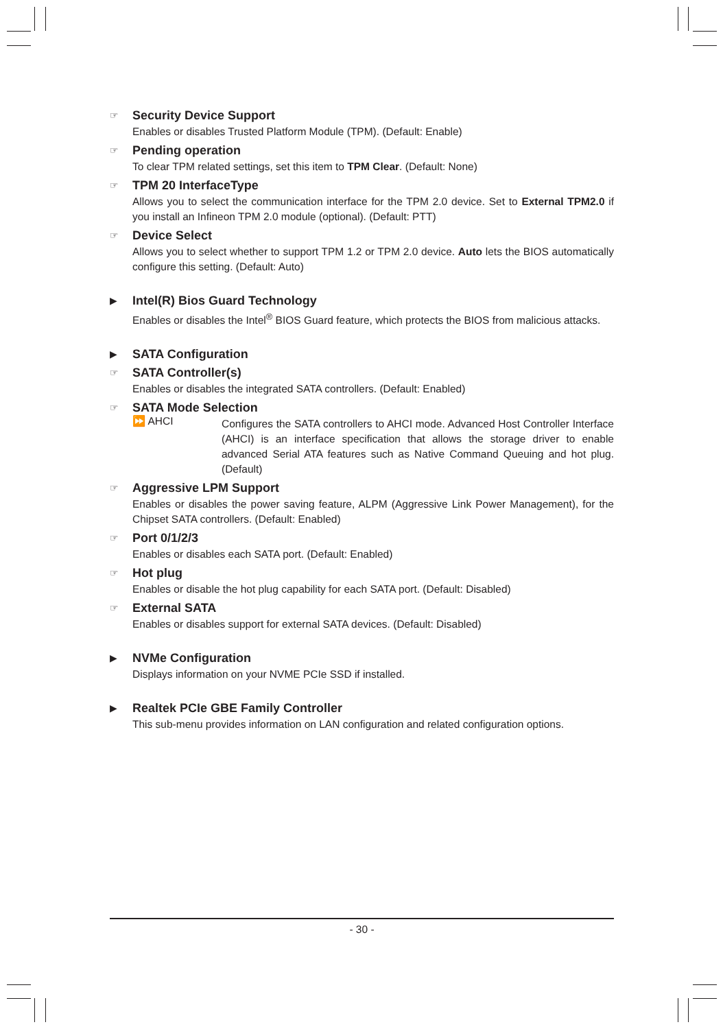☞
Security Device Support
Enables or disables Trusted Platform Module (TPM). (Default: Enable)
☞
Pending operation
To clear TPM related settings, set this item to TPM Clear. (Default: None)
☞
TPM 20 InterfaceType
Allows you to select the communication interface for the TPM 2.0 device. Set to External TPM2.0 if you install an Infineon TPM 2.0 module (optional). (Default: PTT)
☞
Device Select
Allows you to select whether to support TPM 1.2 or TPM 2.0 device. Auto lets the BIOS automatically configure this setting. (Default: Auto)
▶
Intel(R) Bios Guard Technology
Enables or disables the Intel<sup>®</sup> BIOS Guard feature, which protects the BIOS from malicious attacks.
▶
SATA Configuration
☞
SATA Controller(s)
Enables or disables the integrated SATA controllers. (Default: Enabled)
☞
SATA Mode Selection
⏩ AHCI
Configures the SATA controllers to AHCI mode. Advanced Host Controller Interface (AHCI) is an interface specification that allows the storage driver to enable advanced Serial ATA features such as Native Command Queuing and hot plug. (Default)
☞
Aggressive LPM Support
Enables or disables the power saving feature, ALPM (Aggressive Link Power Management), for the Chipset SATA controllers. (Default: Enabled)
☞
Port 0/1/2/3
Enables or disables each SATA port. (Default: Enabled)
☞
Hot plug
Enables or disable the hot plug capability for each SATA port. (Default: Disabled)
☞
External SATA
Enables or disables support for external SATA devices. (Default: Disabled)
▶
NVMe Configuration
Displays information on your NVME PCIe SSD if installed.
▶
Realtek PCIe GBE Family Controller
This sub-menu provides information on LAN configuration and related configuration options.
- 30 -